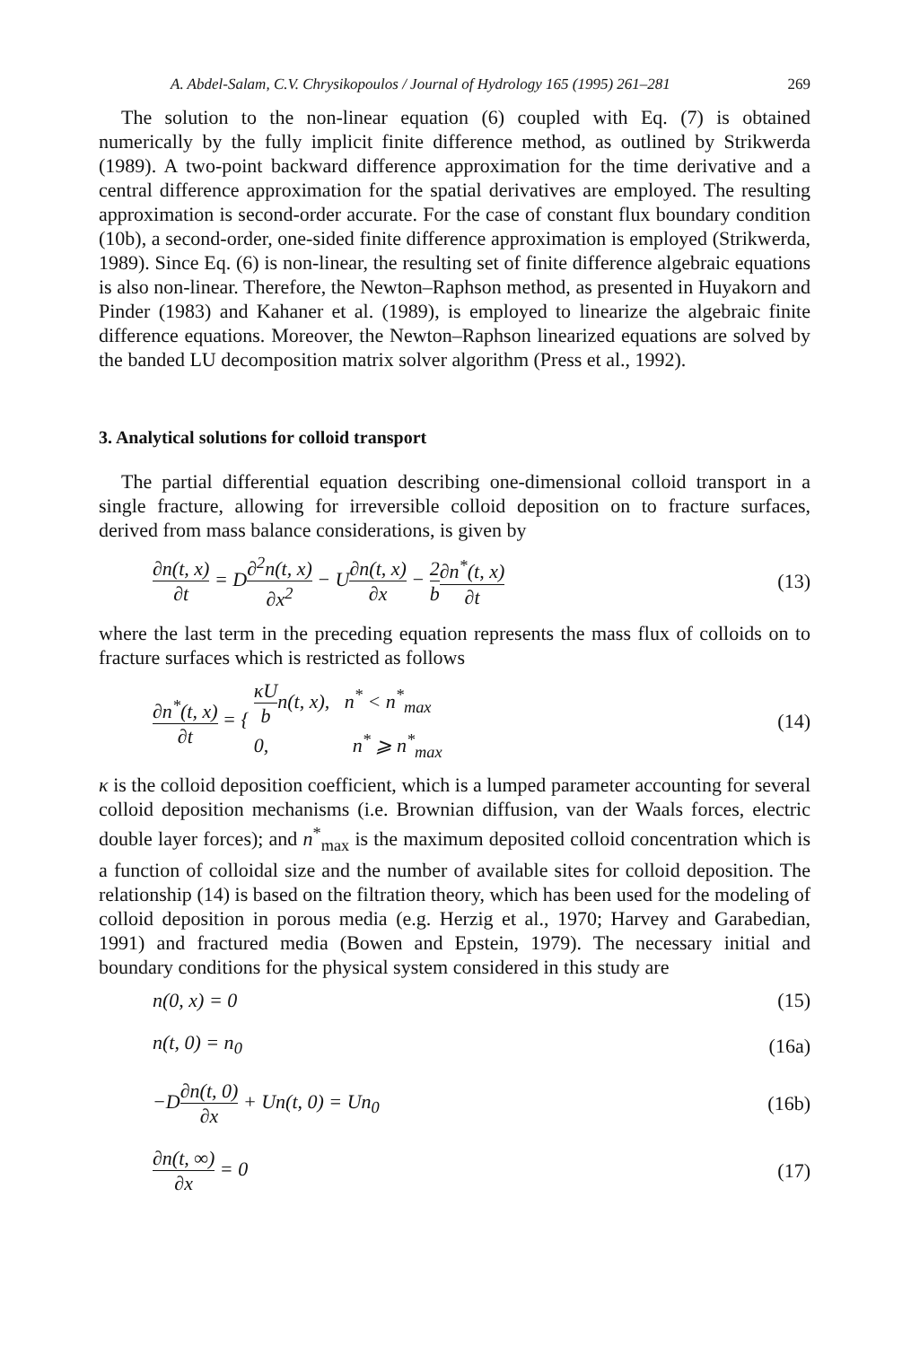A. Abdel-Salam, C.V. Chrysikopoulos / Journal of Hydrology 165 (1995) 261–281 269
The solution to the non-linear equation (6) coupled with Eq. (7) is obtained numerically by the fully implicit finite difference method, as outlined by Strikwerda (1989). A two-point backward difference approximation for the time derivative and a central difference approximation for the spatial derivatives are employed. The resulting approximation is second-order accurate. For the case of constant flux boundary condition (10b), a second-order, one-sided finite difference approximation is employed (Strikwerda, 1989). Since Eq. (6) is non-linear, the resulting set of finite difference algebraic equations is also non-linear. Therefore, the Newton–Raphson method, as presented in Huyakorn and Pinder (1983) and Kahaner et al. (1989), is employed to linearize the algebraic finite difference equations. Moreover, the Newton–Raphson linearized equations are solved by the banded LU decomposition matrix solver algorithm (Press et al., 1992).
3. Analytical solutions for colloid transport
The partial differential equation describing one-dimensional colloid transport in a single fracture, allowing for irreversible colloid deposition on to fracture surfaces, derived from mass balance considerations, is given by
∂n(t, x) ∂t = D∂<sup>2</sup>n(t, x) ∂x<sup>2</sup> − U∂n(t, x) ∂x − 2 b∂n<sup>*</sup>(t, x) ∂t
(13)
where the last term in the preceding equation represents the mass flux of colloids on to fracture surfaces which is restricted as follows
∂n<sup>*</sup>(t, x) ∂t = { κU bn(t, x), n<sup>*</sup> < n<sup>*</sup><sub>max</sub>
0, n<sup>*</sup> ⩾ n<sup>*</sup><sub>max</sub>
(14)
κ is the colloid deposition coefficient, which is a lumped parameter accounting for several colloid deposition mechanisms (i.e. Brownian diffusion, van der Waals forces, electric double layer forces); and n<sup>*</sup><sub>max</sub> is the maximum deposited colloid concentration which is a function of colloidal size and the number of available sites for colloid deposition. The relationship (14) is based on the filtration theory, which has been used for the modeling of colloid deposition in porous media (e.g. Herzig et al., 1970; Harvey and Garabedian, 1991) and fractured media (Bowen and Epstein, 1979). The necessary initial and boundary conditions for the physical system considered in this study are
n(0, x) = 0 (15)
n(t, 0) = n<sub>0</sub> (16a)
−D∂n(t, 0) ∂x + Un(t, 0) = Un<sub>0</sub> (16b)
∂n(t, ∞) ∂x = 0 (17)